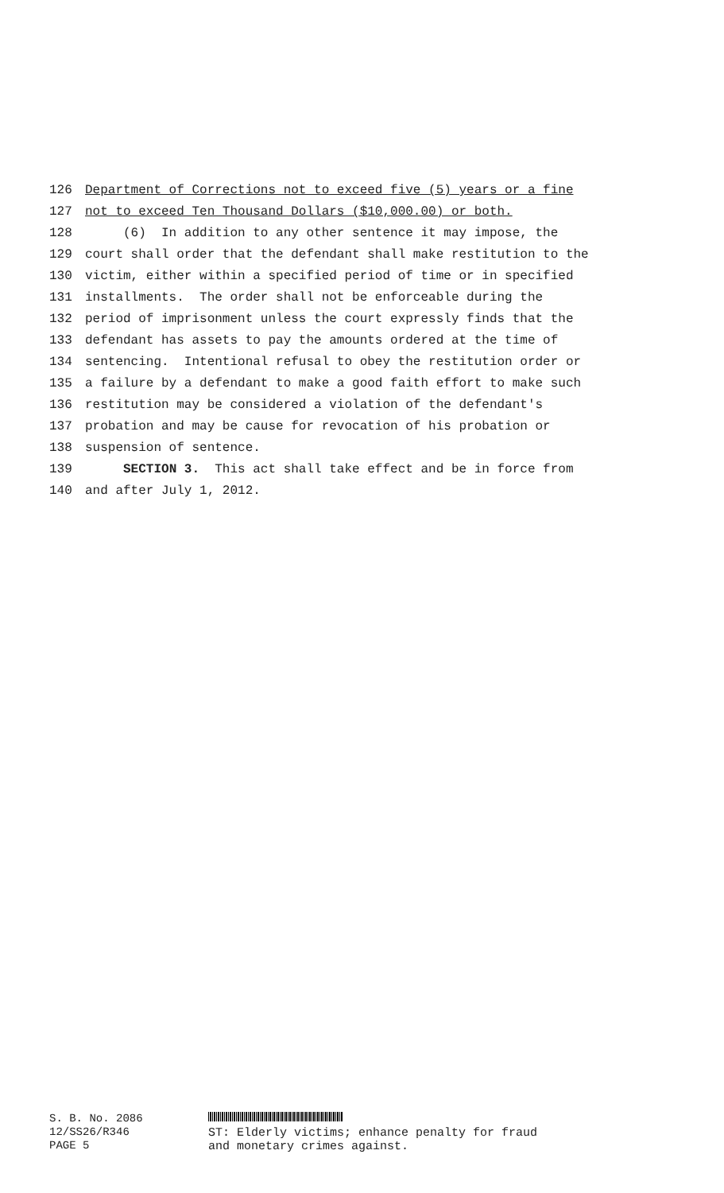126 Department of Corrections not to exceed five (5) years or a fine
127 not to exceed Ten Thousand Dollars ($10,000.00) or both.
128 (6) In addition to any other sentence it may impose, the
129 court shall order that the defendant shall make restitution to the
130 victim, either within a specified period of time or in specified
131 installments. The order shall not be enforceable during the
132 period of imprisonment unless the court expressly finds that the
133 defendant has assets to pay the amounts ordered at the time of
134 sentencing. Intentional refusal to obey the restitution order or
135 a failure by a defendant to make a good faith effort to make such
136 restitution may be considered a violation of the defendant's
137 probation and may be cause for revocation of his probation or
138 suspension of sentence.
139 SECTION 3. This act shall take effect and be in force from
140 and after July 1, 2012.
S. B. No. 2086
12/SS26/R346
PAGE 5
ST: Elderly victims; enhance penalty for fraud
and monetary crimes against.